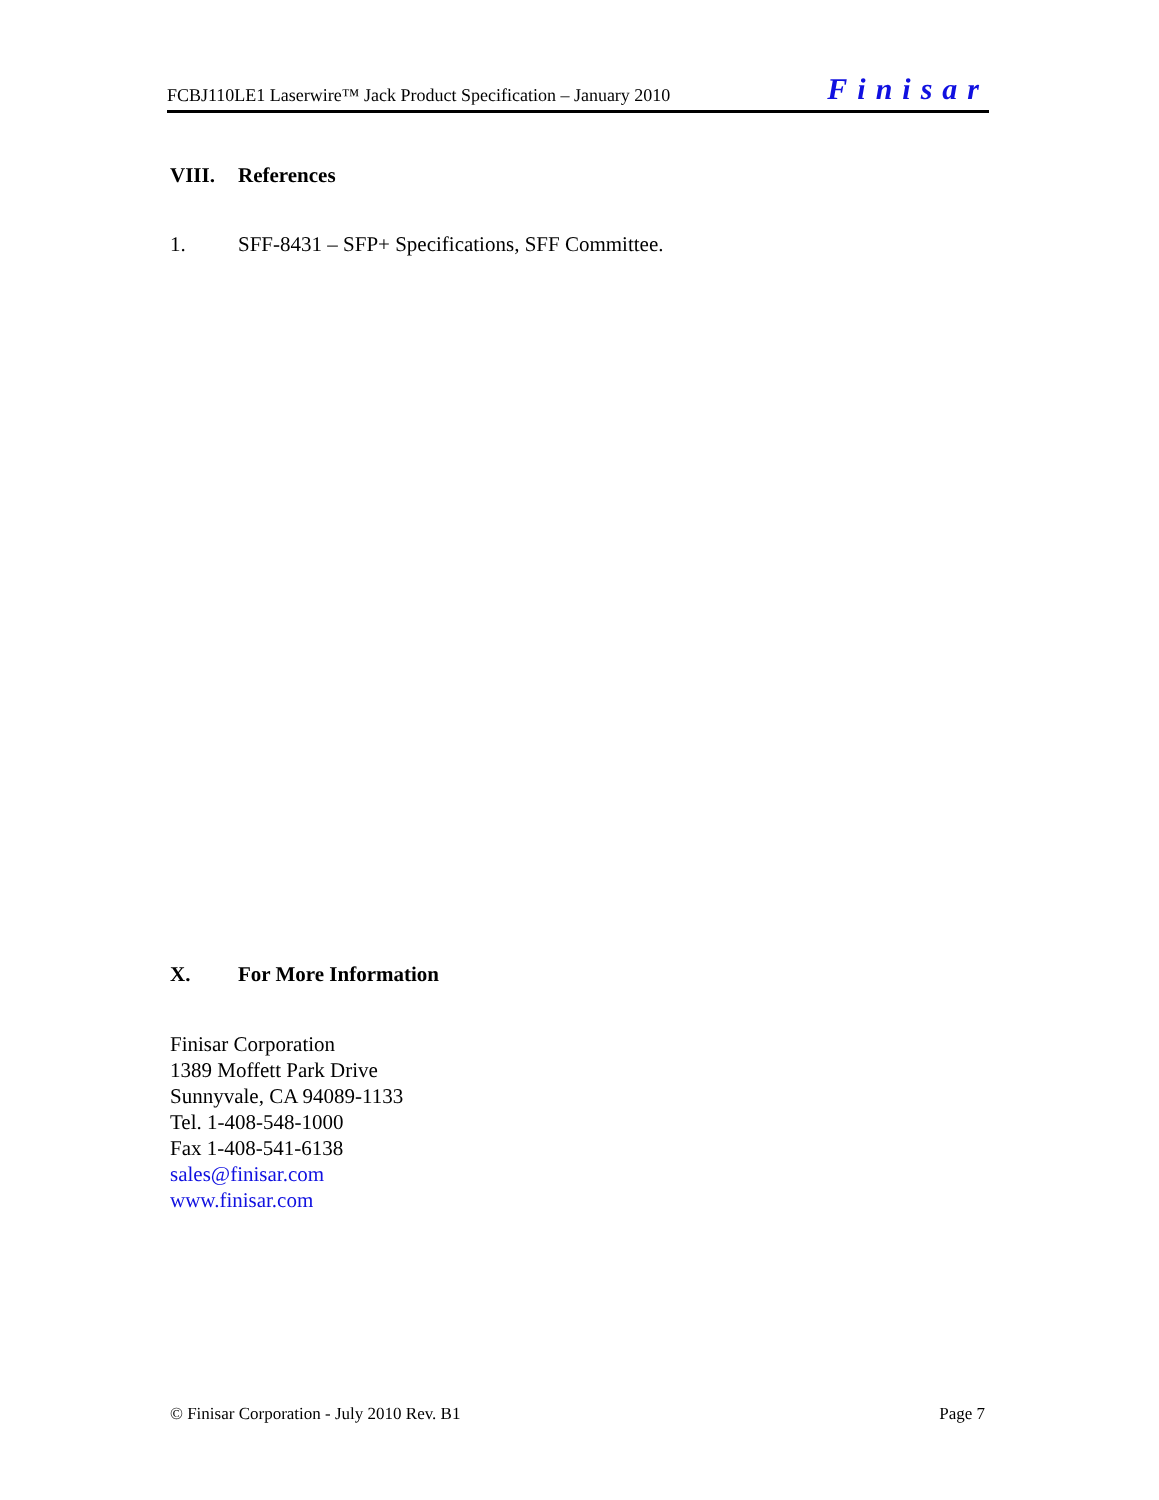FCBJ110LE1 Laserwire™ Jack Product Specification – January 2010 Finisar
VIII. References
1. SFF-8431 – SFP+ Specifications, SFF Committee.
X. For More Information
Finisar Corporation
1389 Moffett Park Drive
Sunnyvale, CA 94089-1133
Tel. 1-408-548-1000
Fax 1-408-541-6138
sales@finisar.com
www.finisar.com
© Finisar Corporation - July 2010 Rev. B1 Page 7